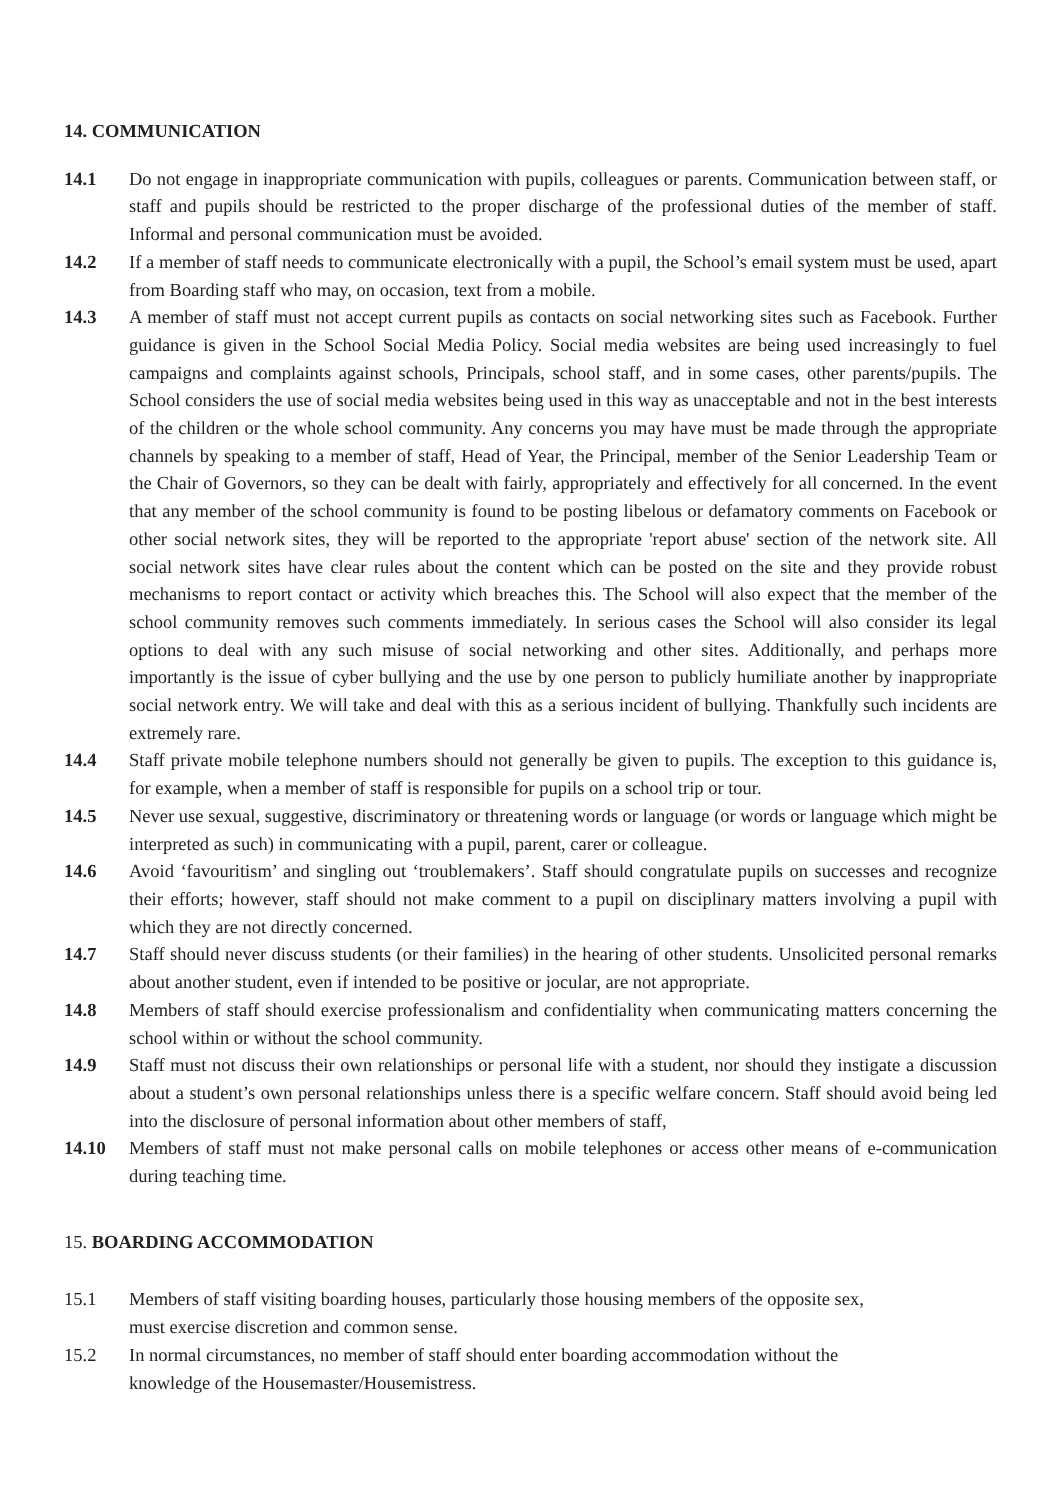14. COMMUNICATION
14.1 Do not engage in inappropriate communication with pupils, colleagues or parents. Communication between staff, or staff and pupils should be restricted to the proper discharge of the professional duties of the member of staff. Informal and personal communication must be avoided.
14.2 If a member of staff needs to communicate electronically with a pupil, the School’s email system must be used, apart from Boarding staff who may, on occasion, text from a mobile.
14.3 A member of staff must not accept current pupils as contacts on social networking sites such as Facebook. Further guidance is given in the School Social Media Policy. Social media websites are being used increasingly to fuel campaigns and complaints against schools, Principals, school staff, and in some cases, other parents/pupils. The School considers the use of social media websites being used in this way as unacceptable and not in the best interests of the children or the whole school community. Any concerns you may have must be made through the appropriate channels by speaking to a member of staff, Head of Year, the Principal, member of the Senior Leadership Team or the Chair of Governors, so they can be dealt with fairly, appropriately and effectively for all concerned. In the event that any member of the school community is found to be posting libelous or defamatory comments on Facebook or other social network sites, they will be reported to the appropriate 'report abuse' section of the network site. All social network sites have clear rules about the content which can be posted on the site and they provide robust mechanisms to report contact or activity which breaches this. The School will also expect that the member of the school community removes such comments immediately. In serious cases the School will also consider its legal options to deal with any such misuse of social networking and other sites. Additionally, and perhaps more importantly is the issue of cyber bullying and the use by one person to publicly humiliate another by inappropriate social network entry. We will take and deal with this as a serious incident of bullying. Thankfully such incidents are extremely rare.
14.4 Staff private mobile telephone numbers should not generally be given to pupils. The exception to this guidance is, for example, when a member of staff is responsible for pupils on a school trip or tour.
14.5 Never use sexual, suggestive, discriminatory or threatening words or language (or words or language which might be interpreted as such) in communicating with a pupil, parent, carer or colleague.
14.6 Avoid ‘favouritism’ and singling out ‘troublemakers’. Staff should congratulate pupils on successes and recognize their efforts; however, staff should not make comment to a pupil on disciplinary matters involving a pupil with which they are not directly concerned.
14.7 Staff should never discuss students (or their families) in the hearing of other students. Unsolicited personal remarks about another student, even if intended to be positive or jocular, are not appropriate.
14.8 Members of staff should exercise professionalism and confidentiality when communicating matters concerning the school within or without the school community.
14.9 Staff must not discuss their own relationships or personal life with a student, nor should they instigate a discussion about a student’s own personal relationships unless there is a specific welfare concern. Staff should avoid being led into the disclosure of personal information about other members of staff,
14.10 Members of staff must not make personal calls on mobile telephones or access other means of e-communication during teaching time.
15. BOARDING ACCOMMODATION
15.1 Members of staff visiting boarding houses, particularly those housing members of the opposite sex,
must exercise discretion and common sense.
15.2 In normal circumstances, no member of staff should enter boarding accommodation without the
knowledge of the Housemaster/Housemistress.